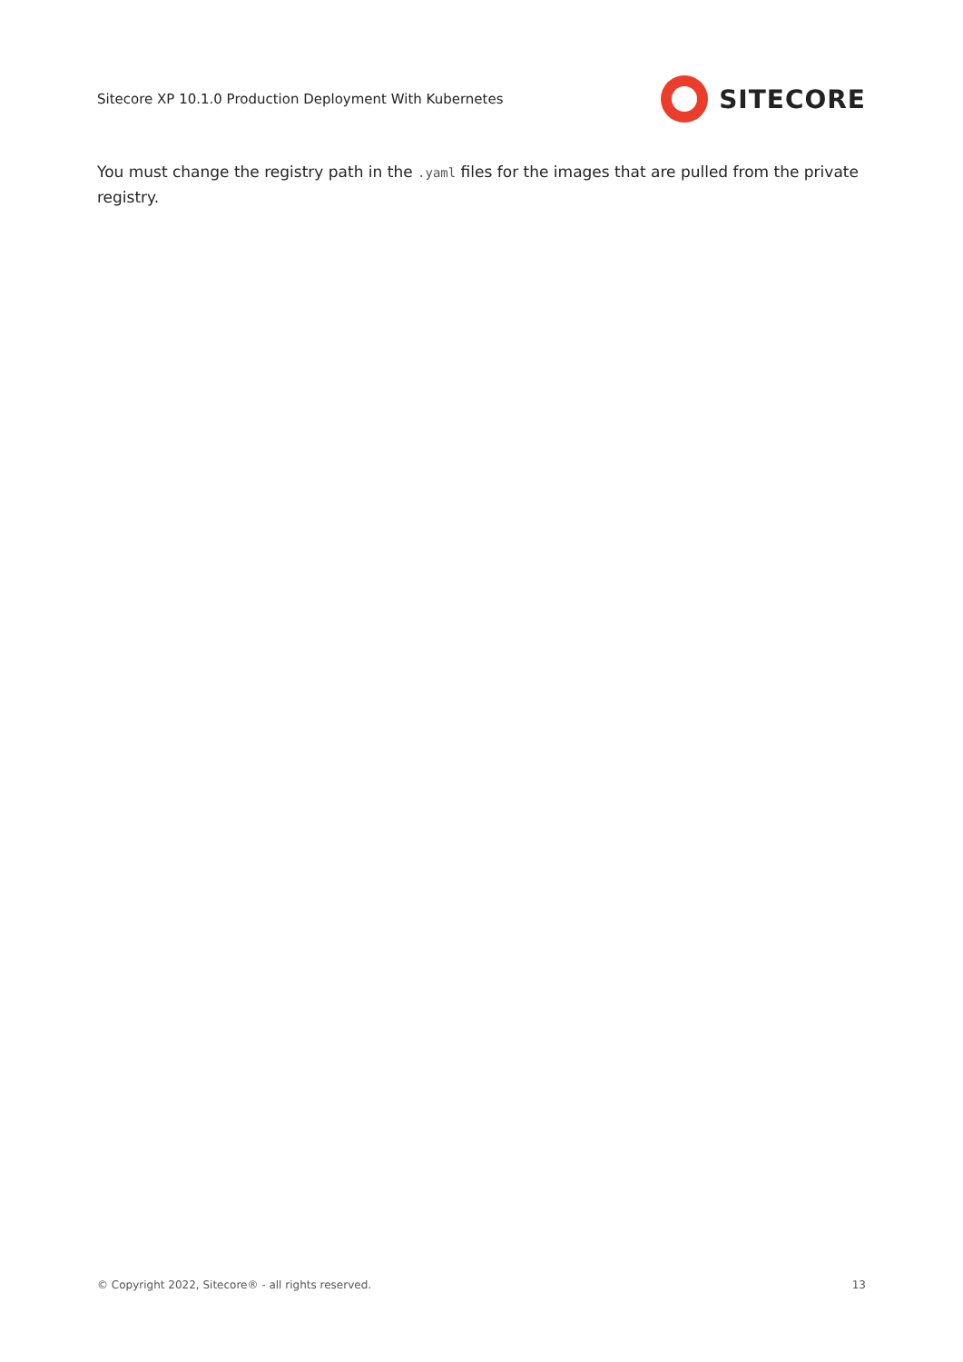Sitecore XP 10.1.0 Production Deployment With Kubernetes
SITECORE
You must change the registry path in the .yaml files for the images that are pulled from the private registry.
© Copyright 2022, Sitecore® - all rights reserved. 13